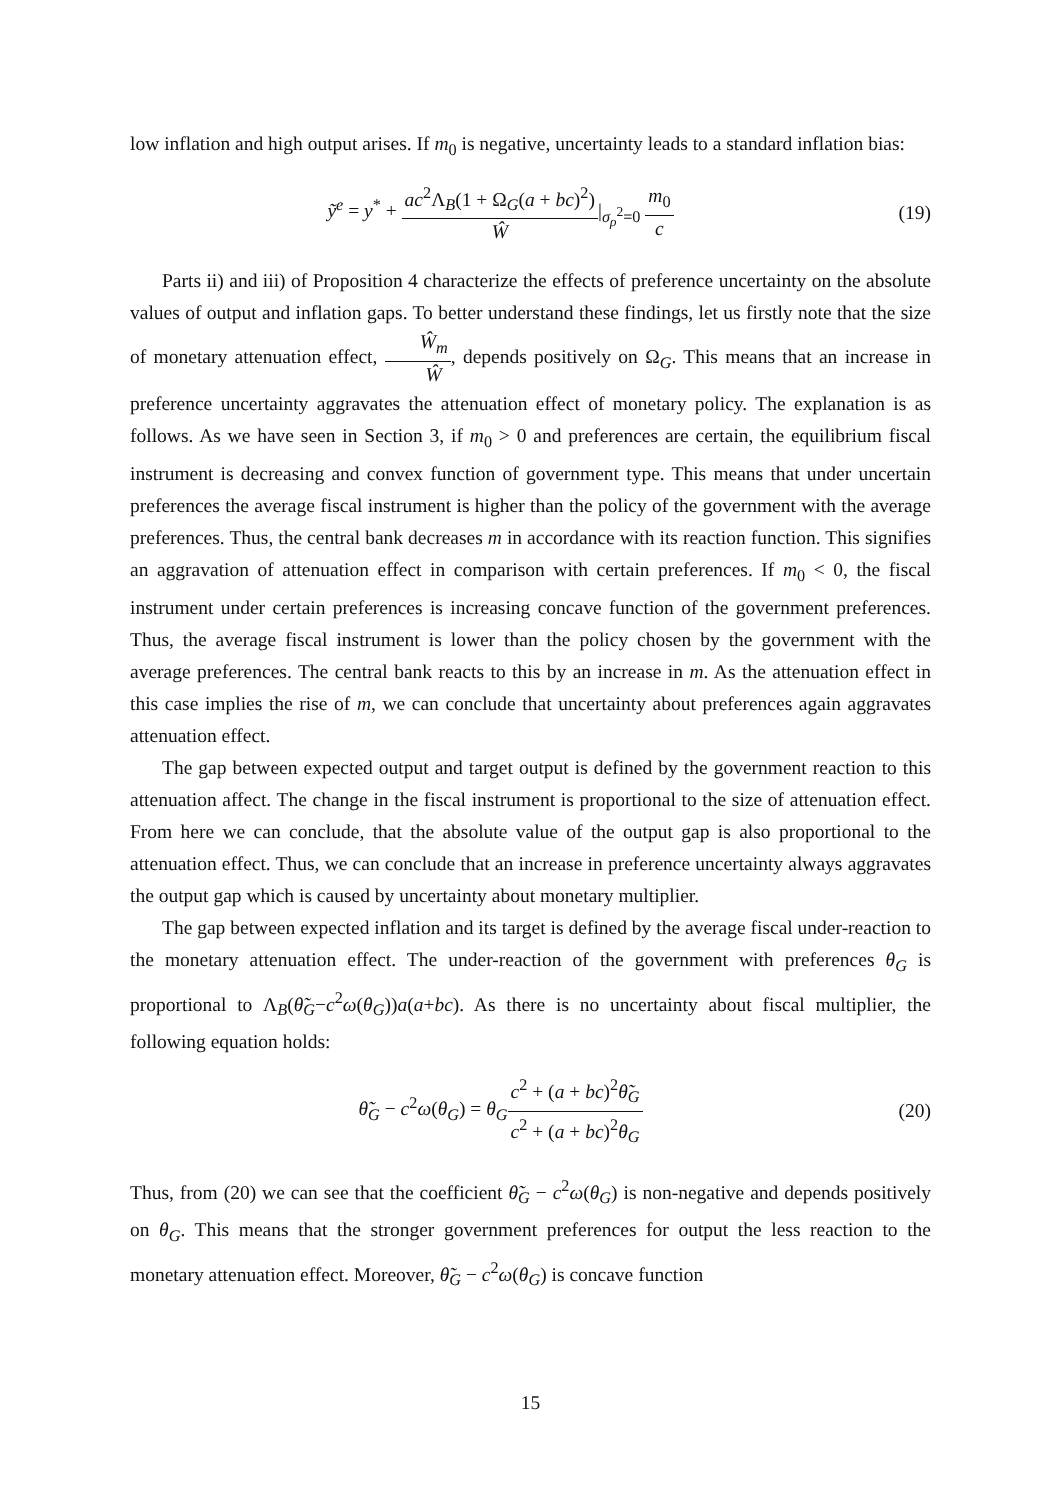low inflation and high output arises. If m<sub>0</sub> is negative, uncertainty leads to a standard inflation bias:
ỹ<sup>e</sup> = y<sup>*</sup> + ac<sup>2</sup>Λ<sub>B</sub>(1 + Ω<sub>G</sub>(a + bc)<sup>2</sup>) Ŵ|<sub>σ<sub>ρ</sub><sup>2</sup>=0</sub> m<sub>0</sub> c
(19)
Parts ii) and iii) of Proposition 4 characterize the effects of preference uncertainty on the absolute values of output and inflation gaps. To better understand these findings, let us firstly note that the size of monetary attenuation effect, Ŵ<sub>m</sub> Ŵ, depends positively on Ω<sub>G</sub>. This means that an increase in preference uncertainty aggravates the attenuation effect of monetary policy. The explanation is as follows. As we have seen in Section 3, if m<sub>0</sub> > 0 and preferences are certain, the equilibrium fiscal instrument is decreasing and convex function of government type. This means that under uncertain preferences the average fiscal instrument is higher than the policy of the government with the average preferences. Thus, the central bank decreases m in accordance with its reaction function. This signifies an aggravation of attenuation effect in comparison with certain preferences. If m<sub>0</sub> < 0, the fiscal instrument under certain preferences is increasing concave function of the government preferences. Thus, the average fiscal instrument is lower than the policy chosen by the government with the average preferences. The central bank reacts to this by an increase in m. As the attenuation effect in this case implies the rise of m, we can conclude that uncertainty about preferences again aggravates attenuation effect.
The gap between expected output and target output is defined by the government reaction to this attenuation affect. The change in the fiscal instrument is proportional to the size of attenuation effect. From here we can conclude, that the absolute value of the output gap is also proportional to the attenuation effect. Thus, we can conclude that an increase in preference uncertainty always aggravates the output gap which is caused by uncertainty about monetary multiplier.
The gap between expected inflation and its target is defined by the average fiscal under-reaction to the monetary attenuation effect. The under-reaction of the government with preferences θ<sub>G</sub> is proportional to Λ<sub>B</sub>(θ̃<sub>G</sub>−c<sup>2</sup>ω(θ<sub>G</sub>))a(a+bc). As there is no uncertainty about fiscal multiplier, the following equation holds:
θ̃<sub>G</sub> − c<sup>2</sup>ω(θ<sub>G</sub>) = θ<sub>G</sub>c<sup>2</sup> + (a + bc)<sup>2</sup>θ̃<sub>G</sub> c<sup>2</sup> + (a + bc)<sup>2</sup>θ<sub>G</sub>
(20)
Thus, from (20) we can see that the coefficient θ̃<sub>G</sub> − c<sup>2</sup>ω(θ<sub>G</sub>) is non-negative and depends positively on θ<sub>G</sub>. This means that the stronger government preferences for output the less reaction to the monetary attenuation effect. Moreover, θ̃<sub>G</sub> − c<sup>2</sup>ω(θ<sub>G</sub>) is concave function
15